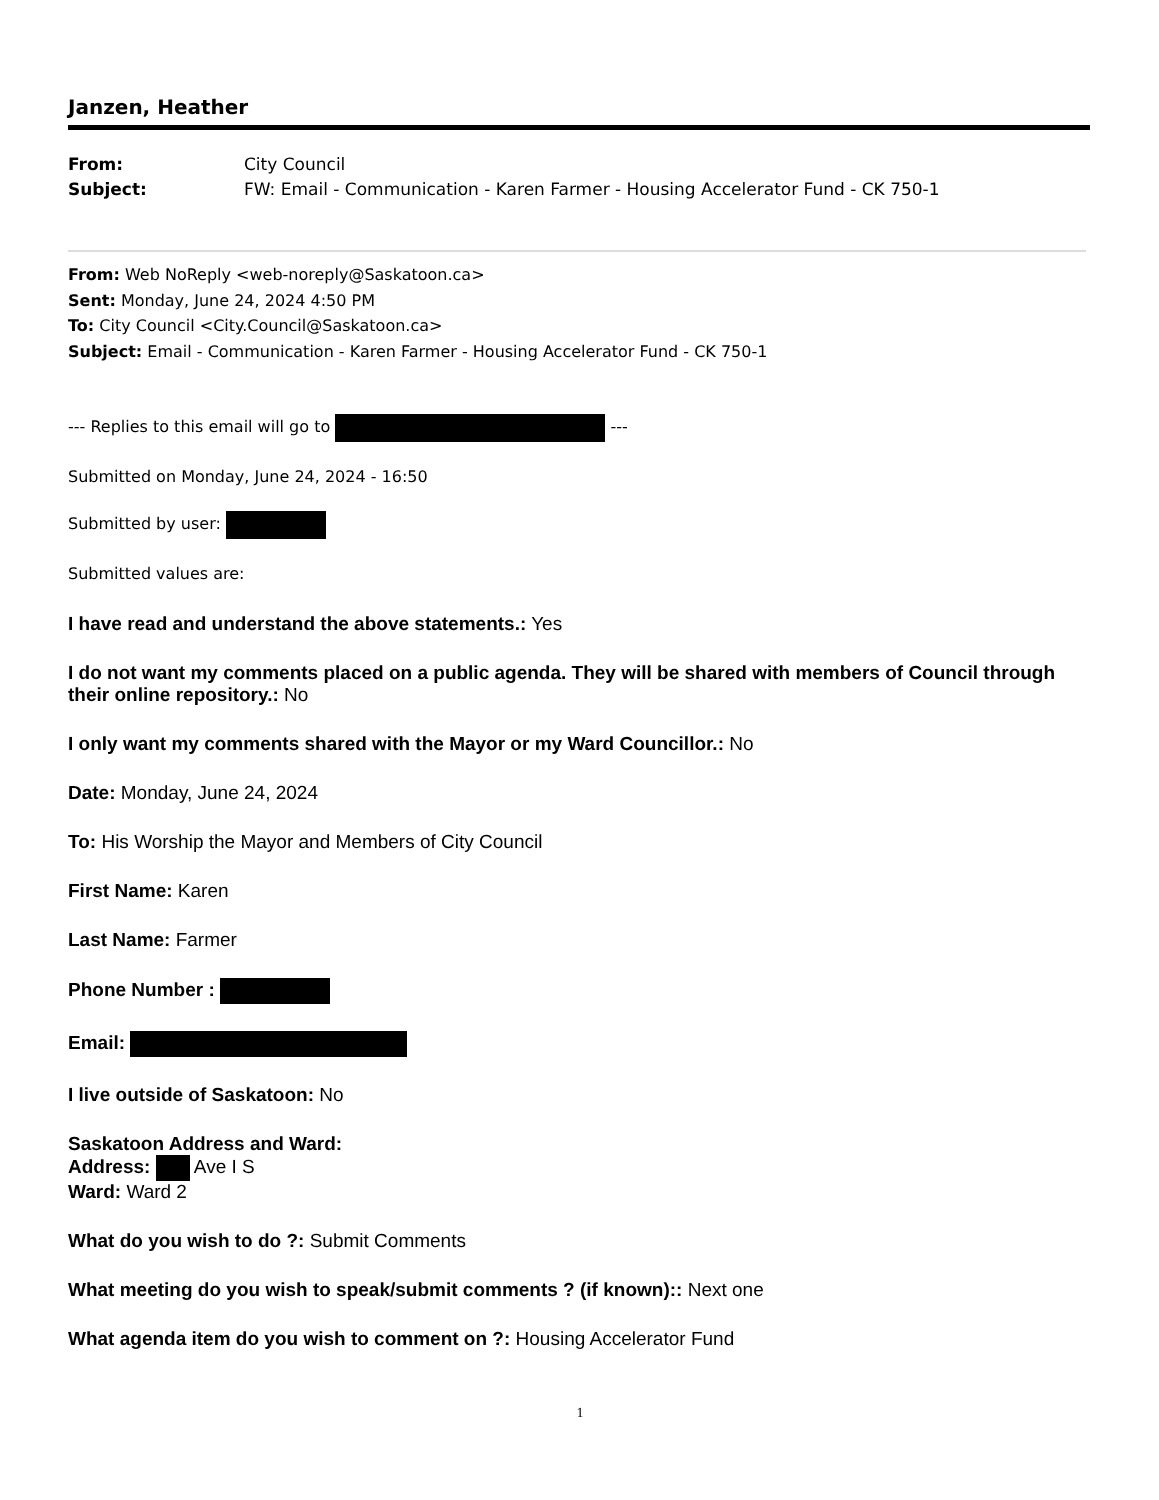Janzen, Heather
From: City Council
Subject: FW: Email - Communication - Karen Farmer - Housing Accelerator Fund - CK 750-1
From: Web NoReply <web-noreply@Saskatoon.ca>
Sent: Monday, June 24, 2024 4:50 PM
To: City Council <City.Council@Saskatoon.ca>
Subject: Email - Communication - Karen Farmer - Housing Accelerator Fund - CK 750-1
--- Replies to this email will go to ---
Submitted on Monday, June 24, 2024 - 16:50
Submitted by user:
Submitted values are:
I have read and understand the above statements.: Yes
I do not want my comments placed on a public agenda. They will be shared with members of Council through their online repository.: No
I only want my comments shared with the Mayor or my Ward Councillor.: No
Date: Monday, June 24, 2024
To: His Worship the Mayor and Members of City Council
First Name: Karen
Last Name: Farmer
Phone Number :
Email:
I live outside of Saskatoon: No
Saskatoon Address and Ward:
Address: Ave I S
Ward: Ward 2
What do you wish to do ?: Submit Comments
What meeting do you wish to speak/submit comments ? (if known):: Next one
What agenda item do you wish to comment on ?: Housing Accelerator Fund
1